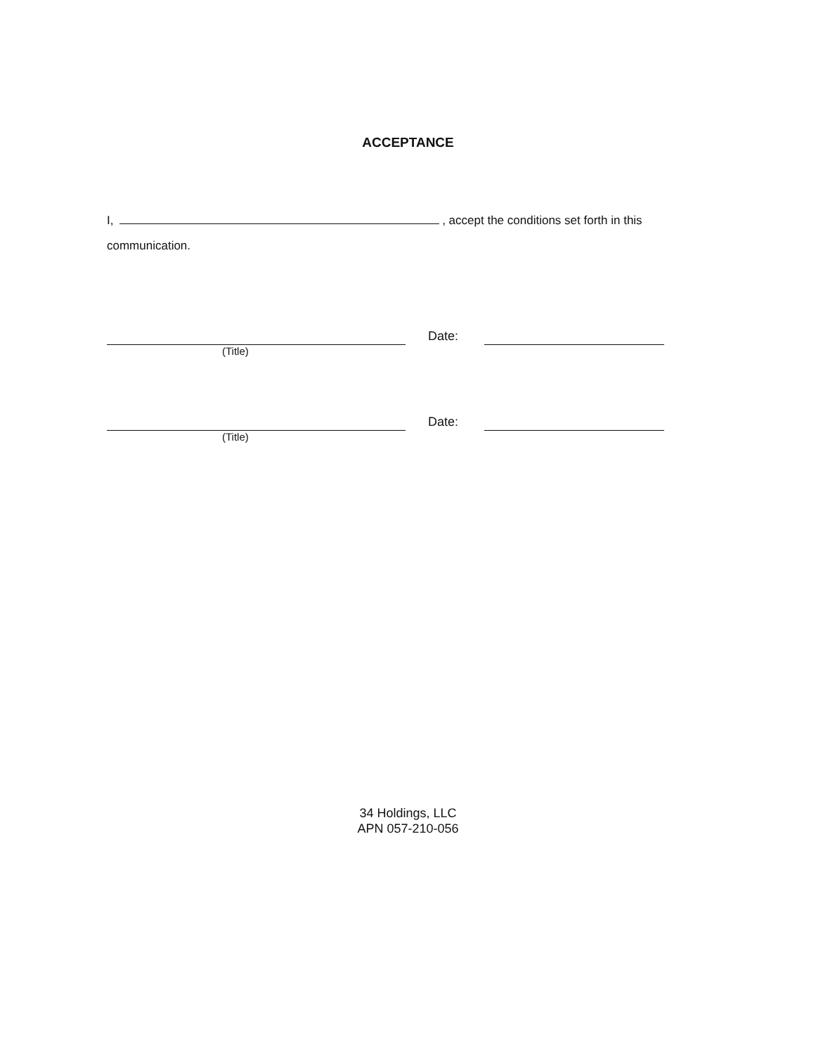ACCEPTANCE
I, , accept the conditions set forth in this communication.
Date:
(Title)
Date:
(Title)
34 Holdings, LLC
APN 057-210-056